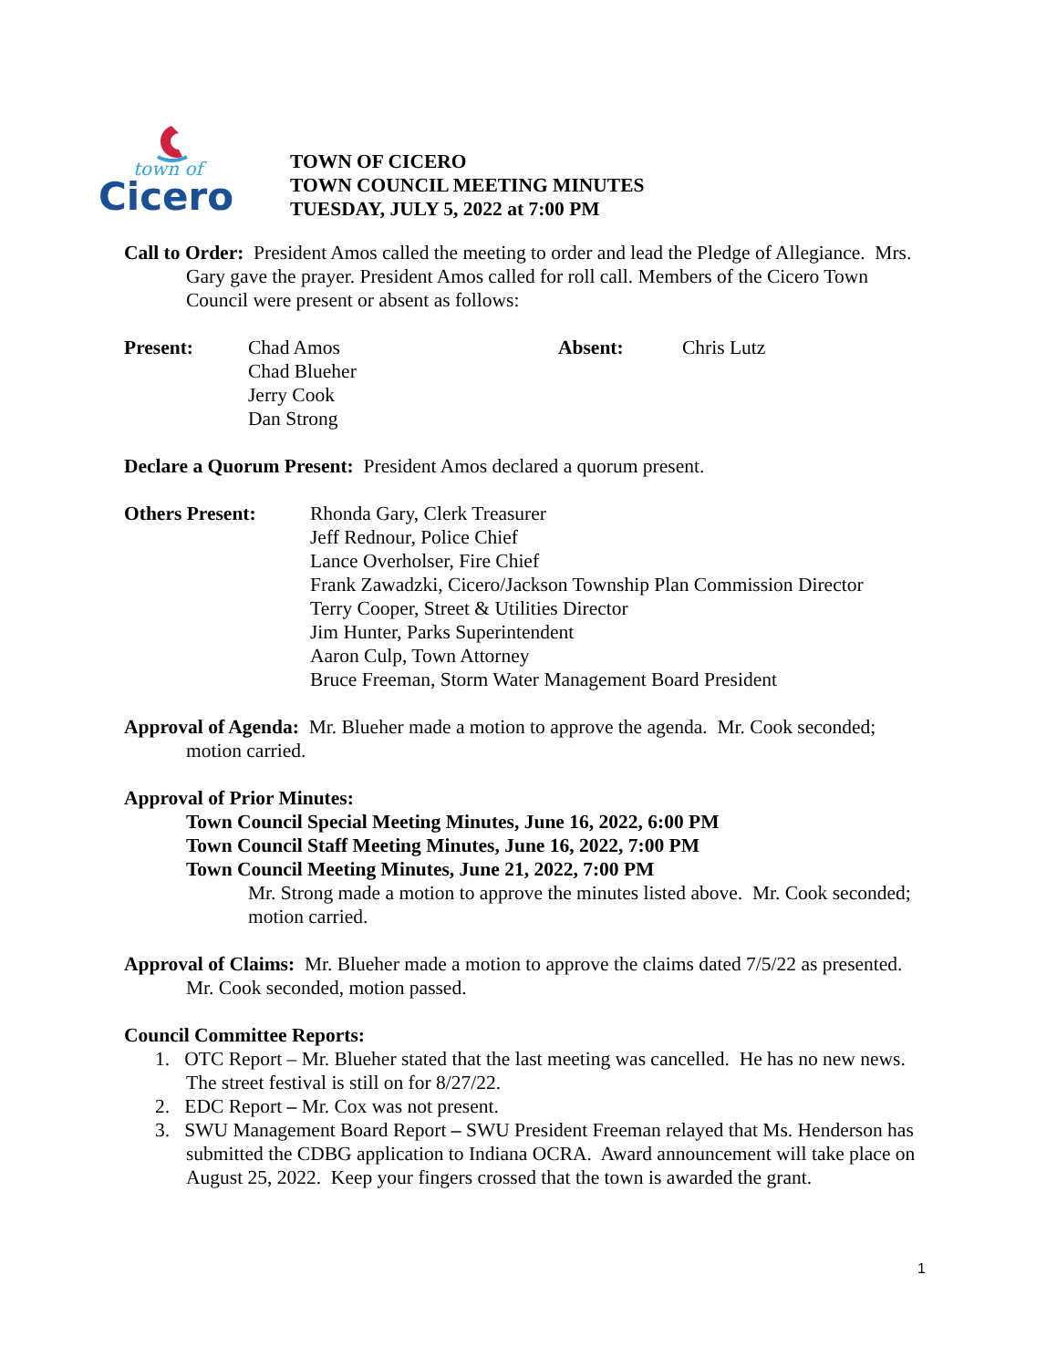town of
Cicero
TOWN OF CICERO
TOWN COUNCIL MEETING MINUTES
TUESDAY, JULY 5, 2022 at 7:00 PM
Call to Order: President Amos called the meeting to order and lead the Pledge of Allegiance. Mrs. Gary gave the prayer. President Amos called for roll call. Members of the Cicero Town Council were present or absent as follows:
Present: Chad Amos
Chad Blueher
Jerry Cook
Dan Strong
Absent: Chris Lutz
Declare a Quorum Present: President Amos declared a quorum present.
Others Present: Rhonda Gary, Clerk Treasurer
Jeff Rednour, Police Chief
Lance Overholser, Fire Chief
Frank Zawadzki, Cicero/Jackson Township Plan Commission Director
Terry Cooper, Street & Utilities Director
Jim Hunter, Parks Superintendent
Aaron Culp, Town Attorney
Bruce Freeman, Storm Water Management Board President
Approval of Agenda: Mr. Blueher made a motion to approve the agenda. Mr. Cook seconded; motion carried.
Approval of Prior Minutes:
Town Council Special Meeting Minutes, June 16, 2022, 6:00 PM
Town Council Staff Meeting Minutes, June 16, 2022, 7:00 PM
Town Council Meeting Minutes, June 21, 2022, 7:00 PM
Mr. Strong made a motion to approve the minutes listed above. Mr. Cook seconded; motion carried.
Approval of Claims: Mr. Blueher made a motion to approve the claims dated 7/5/22 as presented. Mr. Cook seconded, motion passed.
Council Committee Reports:
1. OTC Report – Mr. Blueher stated that the last meeting was cancelled. He has no new news. The street festival is still on for 8/27/22.
2. EDC Report – Mr. Cox was not present.
3. SWU Management Board Report – SWU President Freeman relayed that Ms. Henderson has submitted the CDBG application to Indiana OCRA. Award announcement will take place on August 25, 2022. Keep your fingers crossed that the town is awarded the grant.
1